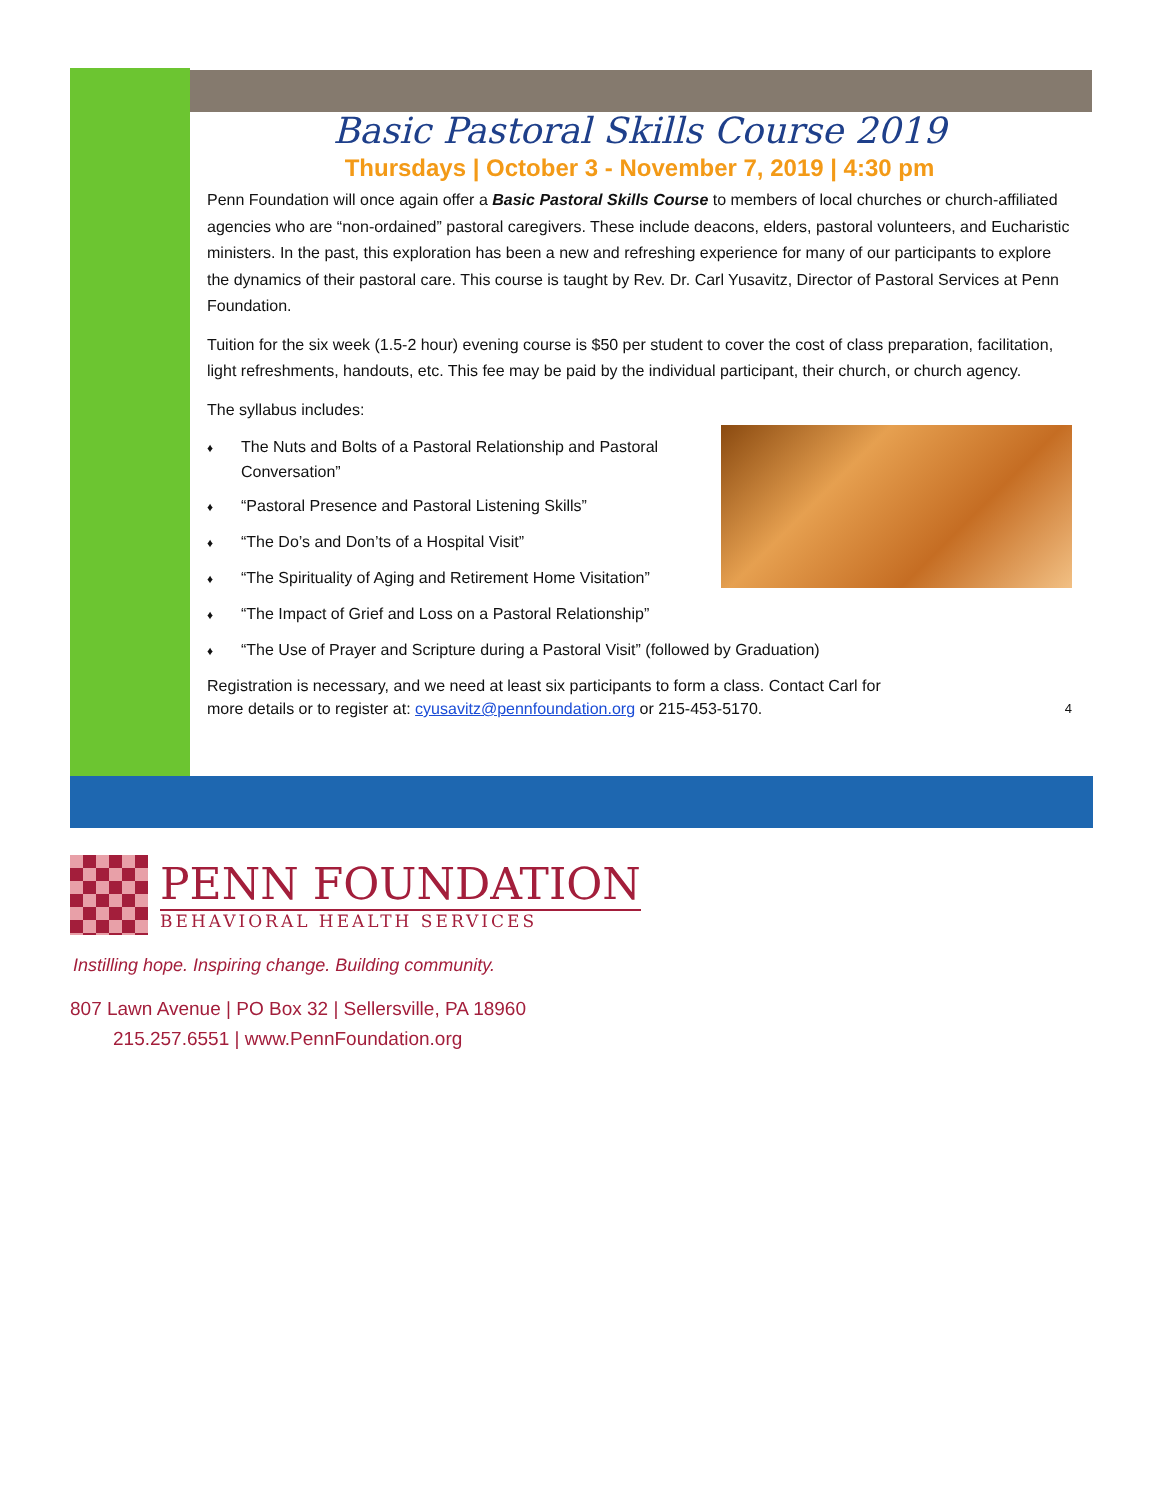Basic Pastoral Skills Course 2019
Thursdays | October 3 - November 7, 2019 | 4:30 pm
Penn Foundation will once again offer a Basic Pastoral Skills Course to members of local churches or church-affiliated agencies who are “non-ordained” pastoral caregivers. These include deacons, elders, pastoral volunteers, and Eucharistic ministers. In the past, this exploration has been a new and refreshing experience for many of our participants to explore the dynamics of their pastoral care. This course is taught by Rev. Dr. Carl Yusavitz, Director of Pastoral Services at Penn Foundation.
Tuition for the six week (1.5-2 hour) evening course is $50 per student to cover the cost of class preparation, facilitation, light refreshments, handouts, etc. This fee may be paid by the individual participant, their church, or church agency.
The syllabus includes:
♦ The Nuts and Bolts of a Pastoral Relationship and Pastoral Conversation”
♦ “Pastoral Presence and Pastoral Listening Skills”
♦ “The Do’s and Don’ts of a Hospital Visit”
♦ “The Spirituality of Aging and Retirement Home Visitation”
♦ “The Impact of Grief and Loss on a Pastoral Relationship”
♦ “The Use of Prayer and Scripture during a Pastoral Visit” (followed by Graduation)
Registration is necessary, and we need at least six participants to form a class. Contact Carl for
more details or to register at: cyusavitz@pennfoundation.org or 215-453-5170. 4
PENN FOUNDATION
BEHAVIORAL HEALTH SERVICES
Instilling hope. Inspiring change. Building community.
807 Lawn Avenue | PO Box 32 | Sellersville, PA 18960
215.257.6551 | www.PennFoundation.org